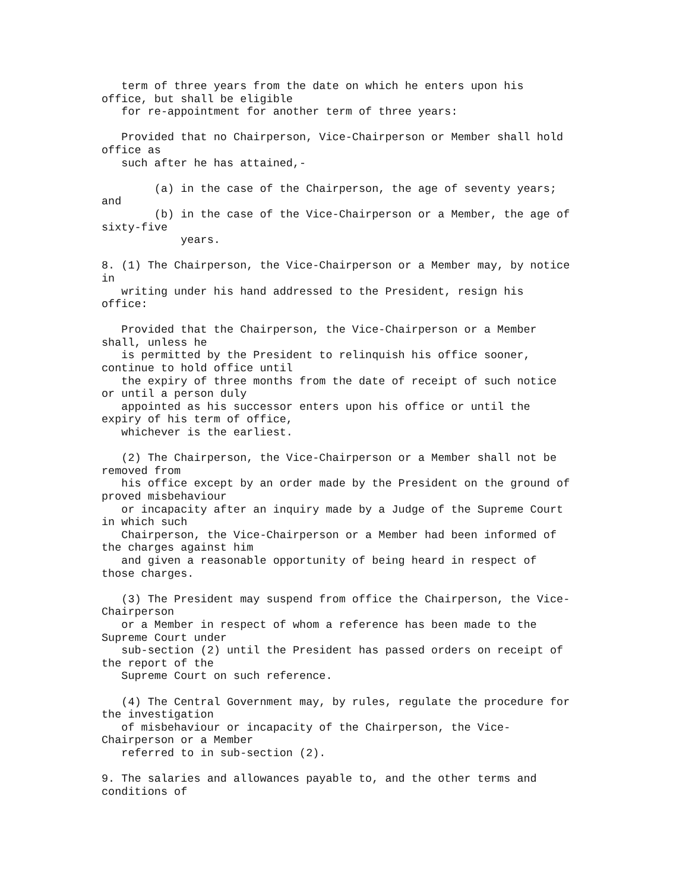term of three years from the date on which he enters upon his
office, but shall be eligible
   for re-appointment for another term of three years:

   Provided that no Chairperson, Vice-Chairperson or Member shall hold
office as
   such after he has attained,-

        (a) in the case of the Chairperson, the age of seventy years;
and
        (b) in the case of the Vice-Chairperson or a Member, the age of
sixty-five
            years.

8. (1) The Chairperson, the Vice-Chairperson or a Member may, by notice
in
   writing under his hand addressed to the President, resign his
office:

   Provided that the Chairperson, the Vice-Chairperson or a Member
shall, unless he
   is permitted by the President to relinquish his office sooner,
continue to hold office until
   the expiry of three months from the date of receipt of such notice
or until a person duly
   appointed as his successor enters upon his office or until the
expiry of his term of office,
   whichever is the earliest.

   (2) The Chairperson, the Vice-Chairperson or a Member shall not be
removed from
   his office except by an order made by the President on the ground of
proved misbehaviour
   or incapacity after an inquiry made by a Judge of the Supreme Court
in which such
   Chairperson, the Vice-Chairperson or a Member had been informed of
the charges against him
   and given a reasonable opportunity of being heard in respect of
those charges.

   (3) The President may suspend from office the Chairperson, the Vice-
Chairperson
   or a Member in respect of whom a reference has been made to the
Supreme Court under
   sub-section (2) until the President has passed orders on receipt of
the report of the
   Supreme Court on such reference.

   (4) The Central Government may, by rules, regulate the procedure for
the investigation
   of misbehaviour or incapacity of the Chairperson, the Vice-
Chairperson or a Member
   referred to in sub-section (2).

9. The salaries and allowances payable to, and the other terms and
conditions of